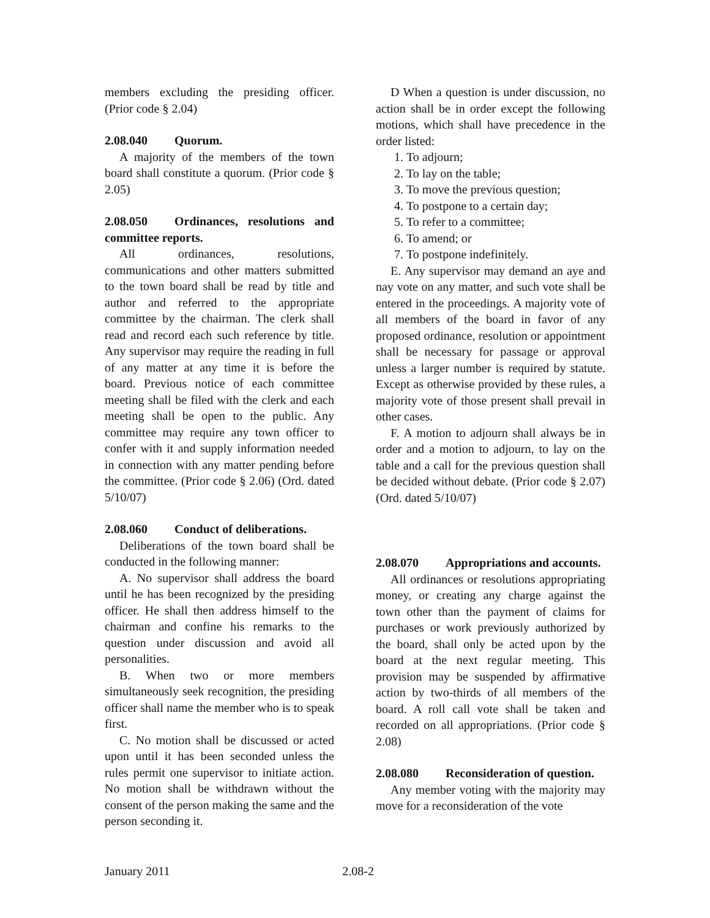members excluding the presiding officer. (Prior code § 2.04)
2.08.040 Quorum.
A majority of the members of the town board shall constitute a quorum. (Prior code § 2.05)
2.08.050 Ordinances, resolutions and committee reports.
All ordinances, resolutions, communications and other matters submitted to the town board shall be read by title and author and referred to the appropriate committee by the chairman. The clerk shall read and record each such reference by title. Any supervisor may require the reading in full of any matter at any time it is before the board. Previous notice of each committee meeting shall be filed with the clerk and each meeting shall be open to the public. Any committee may require any town officer to confer with it and supply information needed in connection with any matter pending before the committee. (Prior code § 2.06) (Ord. dated 5/10/07)
2.08.060 Conduct of deliberations.
Deliberations of the town board shall be conducted in the following manner:
A. No supervisor shall address the board until he has been recognized by the presiding officer. He shall then address himself to the chairman and confine his remarks to the question under discussion and avoid all personalities.
B. When two or more members simultaneously seek recognition, the presiding officer shall name the member who is to speak first.
C. No motion shall be discussed or acted upon until it has been seconded unless the rules permit one supervisor to initiate action. No motion shall be withdrawn without the consent of the person making the same and the person seconding it.
D When a question is under discussion, no action shall be in order except the following motions, which shall have precedence in the order listed:
1. To adjourn;
2. To lay on the table;
3. To move the previous question;
4. To postpone to a certain day;
5. To refer to a committee;
6. To amend; or
7. To postpone indefinitely.
E. Any supervisor may demand an aye and nay vote on any matter, and such vote shall be entered in the proceedings. A majority vote of all members of the board in favor of any proposed ordinance, resolution or appointment shall be necessary for passage or approval unless a larger number is required by statute. Except as otherwise provided by these rules, a majority vote of those present shall prevail in other cases.
F. A motion to adjourn shall always be in order and a motion to adjourn, to lay on the table and a call for the previous question shall be decided without debate. (Prior code § 2.07)(Ord. dated 5/10/07)
2.08.070 Appropriations and accounts.
All ordinances or resolutions appropriating money, or creating any charge against the town other than the payment of claims for purchases or work previously authorized by the board, shall only be acted upon by the board at the next regular meeting. This provision may be suspended by affirmative action by two-thirds of all members of the board. A roll call vote shall be taken and recorded on all appropriations. (Prior code § 2.08)
2.08.080 Reconsideration of question.
Any member voting with the majority may move for a reconsideration of the vote
January 2011 2.08-2